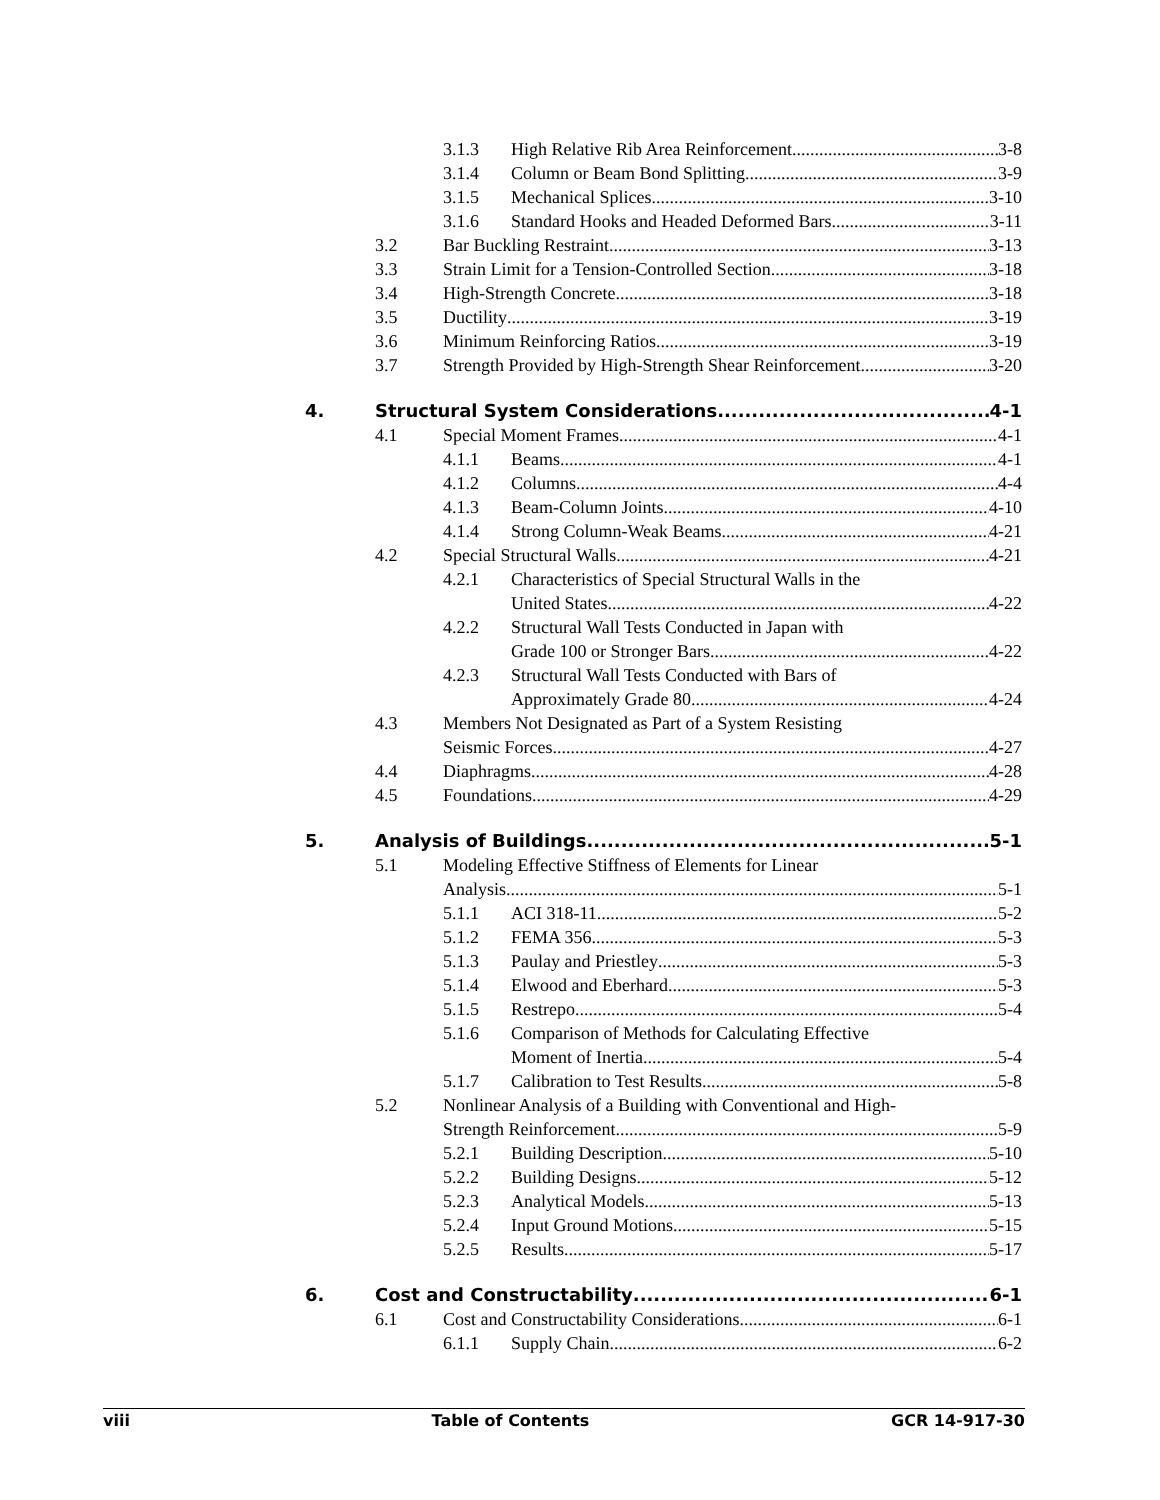3.1.3 High Relative Rib Area Reinforcement 3-8
3.1.4 Column or Beam Bond Splitting 3-9
3.1.5 Mechanical Splices 3-10
3.1.6 Standard Hooks and Headed Deformed Bars 3-11
3.2 Bar Buckling Restraint 3-13
3.3 Strain Limit for a Tension-Controlled Section 3-18
3.4 High-Strength Concrete 3-18
3.5 Ductility 3-19
3.6 Minimum Reinforcing Ratios 3-19
3.7 Strength Provided by High-Strength Shear Reinforcement 3-20
4. Structural System Considerations 4-1
4.1 Special Moment Frames 4-1
4.1.1 Beams 4-1
4.1.2 Columns 4-4
4.1.3 Beam-Column Joints 4-10
4.1.4 Strong Column-Weak Beams 4-21
4.2 Special Structural Walls 4-21
4.2.1 Characteristics of Special Structural Walls in the
United States 4-22
4.2.2 Structural Wall Tests Conducted in Japan with
Grade 100 or Stronger Bars 4-22
4.2.3 Structural Wall Tests Conducted with Bars of
Approximately Grade 80 4-24
4.3 Members Not Designated as Part of a System Resisting
Seismic Forces 4-27
4.4 Diaphragms 4-28
4.5 Foundations 4-29
5. Analysis of Buildings 5-1
5.1 Modeling Effective Stiffness of Elements for Linear
Analysis 5-1
5.1.1 ACI 318-11 5-2
5.1.2 FEMA 356 5-3
5.1.3 Paulay and Priestley 5-3
5.1.4 Elwood and Eberhard 5-3
5.1.5 Restrepo 5-4
5.1.6 Comparison of Methods for Calculating Effective
Moment of Inertia 5-4
5.1.7 Calibration to Test Results 5-8
5.2 Nonlinear Analysis of a Building with Conventional and High-
Strength Reinforcement 5-9
5.2.1 Building Description 5-10
5.2.2 Building Designs 5-12
5.2.3 Analytical Models 5-13
5.2.4 Input Ground Motions 5-15
5.2.5 Results 5-17
6. Cost and Constructability 6-1
6.1 Cost and Constructability Considerations 6-1
6.1.1 Supply Chain 6-2
viii Table of Contents GCR 14-917-30